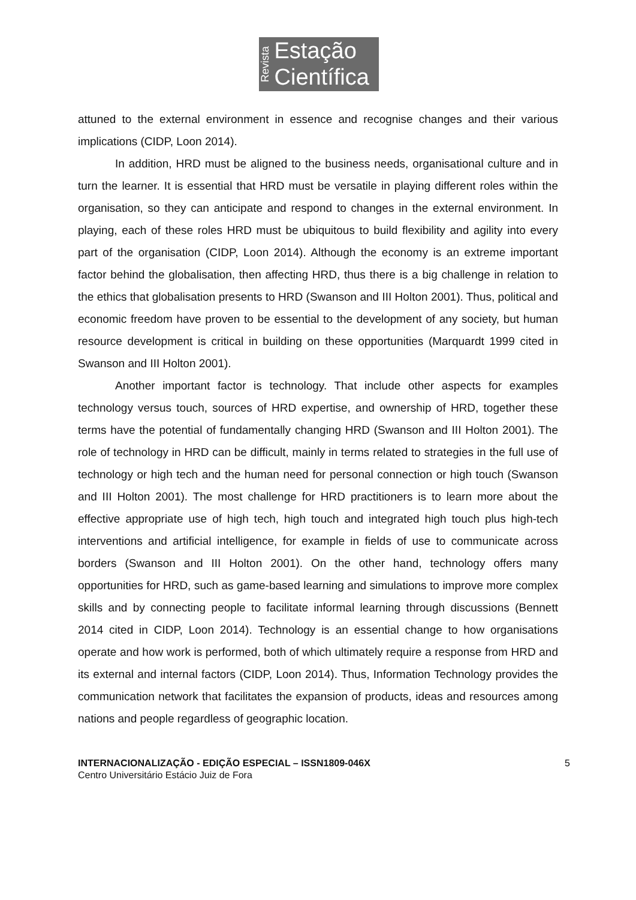Revista
Estação
Científica
attuned to the external environment in essence and recognise changes and their various implications (CIDP, Loon 2014).
In addition, HRD must be aligned to the business needs, organisational culture and in turn the learner. It is essential that HRD must be versatile in playing different roles within the organisation, so they can anticipate and respond to changes in the external environment. In playing, each of these roles HRD must be ubiquitous to build flexibility and agility into every part of the organisation (CIDP, Loon 2014). Although the economy is an extreme important factor behind the globalisation, then affecting HRD, thus there is a big challenge in relation to the ethics that globalisation presents to HRD (Swanson and III Holton 2001). Thus, political and economic freedom have proven to be essential to the development of any society, but human resource development is critical in building on these opportunities (Marquardt 1999 cited in Swanson and III Holton 2001).
Another important factor is technology. That include other aspects for examples technology versus touch, sources of HRD expertise, and ownership of HRD, together these terms have the potential of fundamentally changing HRD (Swanson and III Holton 2001). The role of technology in HRD can be difficult, mainly in terms related to strategies in the full use of technology or high tech and the human need for personal connection or high touch (Swanson and III Holton 2001). The most challenge for HRD practitioners is to learn more about the effective appropriate use of high tech, high touch and integrated high touch plus high-tech interventions and artificial intelligence, for example in fields of use to communicate across borders (Swanson and III Holton 2001). On the other hand, technology offers many opportunities for HRD, such as game-based learning and simulations to improve more complex skills and by connecting people to facilitate informal learning through discussions (Bennett 2014 cited in CIDP, Loon 2014). Technology is an essential change to how organisations operate and how work is performed, both of which ultimately require a response from HRD and its external and internal factors (CIDP, Loon 2014). Thus, Information Technology provides the communication network that facilitates the expansion of products, ideas and resources among nations and people regardless of geographic location.
INTERNACIONALIZAÇÃO - EDIÇÃO ESPECIAL – ISSN1809-046X
Centro Universitário Estácio Juiz de Fora
5